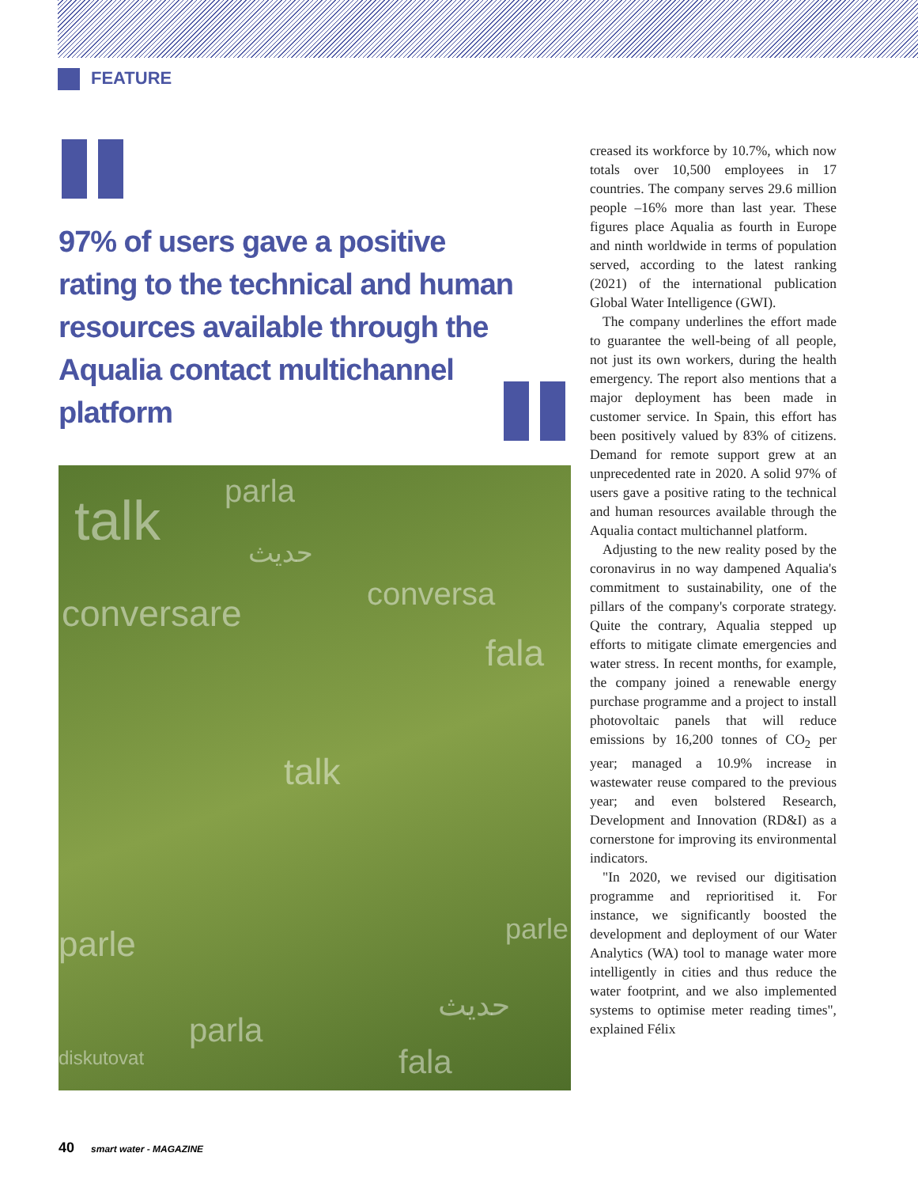FEATURE
97% of users gave a positive rating to the technical and human resources available through the Aqualia contact multichannel platform
talk parla
حديث
conversare conversa
fala
talk
parle parle
parla
حديث
diskutovat fala
creased its workforce by 10.7%, which now totals over 10,500 employees in 17 countries. The company serves 29.6 million people –16% more than last year. These figures place Aqualia as fourth in Europe and ninth worldwide in terms of population served, according to the latest ranking (2021) of the international publication Global Water Intelligence (GWI).
The company underlines the effort made to guarantee the well-being of all people, not just its own workers, during the health emergency. The report also mentions that a major deployment has been made in customer service. In Spain, this effort has been positively valued by 83% of citizens. Demand for remote support grew at an unprecedented rate in 2020. A solid 97% of users gave a positive rating to the technical and human resources available through the Aqualia contact multichannel platform.
Adjusting to the new reality posed by the coronavirus in no way dampened Aqualia's commitment to sustainability, one of the pillars of the company's corporate strategy. Quite the contrary, Aqualia stepped up efforts to mitigate climate emergencies and water stress. In recent months, for example, the company joined a renewable energy purchase programme and a project to install photovoltaic panels that will reduce emissions by 16,200 tonnes of CO<sub>2</sub> per year; managed a 10.9% increase in wastewater reuse compared to the previous year; and even bolstered Research, Development and Innovation (RD&I) as a cornerstone for improving its environmental indicators.
"In 2020, we revised our digitisation programme and reprioritised it. For instance, we significantly boosted the development and deployment of our Water Analytics (WA) tool to manage water more intelligently in cities and thus reduce the water footprint, and we also implemented systems to optimise meter reading times", explained Félix
40 smart water - MAGAZINE